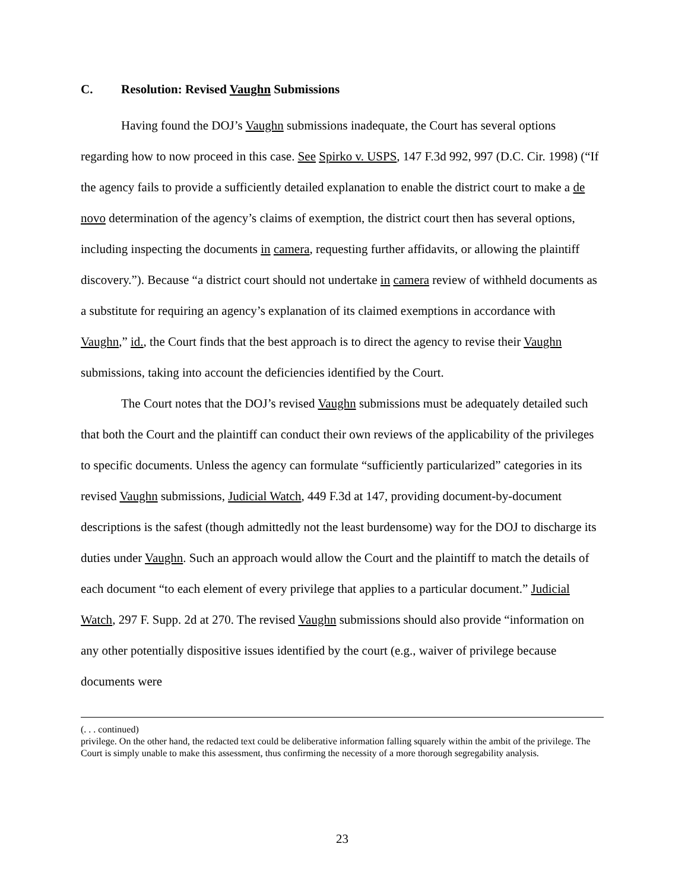C. Resolution: Revised Vaughn Submissions
Having found the DOJ’s Vaughn submissions inadequate, the Court has several options regarding how to now proceed in this case. See Spirko v. USPS, 147 F.3d 992, 997 (D.C. Cir. 1998) (“If the agency fails to provide a sufficiently detailed explanation to enable the district court to make a de novo determination of the agency’s claims of exemption, the district court then has several options, including inspecting the documents in camera, requesting further affidavits, or allowing the plaintiff discovery.”). Because “a district court should not undertake in camera review of withheld documents as a substitute for requiring an agency’s explanation of its claimed exemptions in accordance with Vaughn,” id., the Court finds that the best approach is to direct the agency to revise their Vaughn submissions, taking into account the deficiencies identified by the Court.
The Court notes that the DOJ’s revised Vaughn submissions must be adequately detailed such that both the Court and the plaintiff can conduct their own reviews of the applicability of the privileges to specific documents. Unless the agency can formulate “sufficiently particularized” categories in its revised Vaughn submissions, Judicial Watch, 449 F.3d at 147, providing document-by-document descriptions is the safest (though admittedly not the least burdensome) way for the DOJ to discharge its duties under Vaughn. Such an approach would allow the Court and the plaintiff to match the details of each document “to each element of every privilege that applies to a particular document.” Judicial Watch, 297 F. Supp. 2d at 270. The revised Vaughn submissions should also provide “information on any other potentially dispositive issues identified by the court (e.g., waiver of privilege because documents were
(. . . continued)
privilege. On the other hand, the redacted text could be deliberative information falling squarely within the ambit of the privilege. The Court is simply unable to make this assessment, thus confirming the necessity of a more thorough segregability analysis.
23